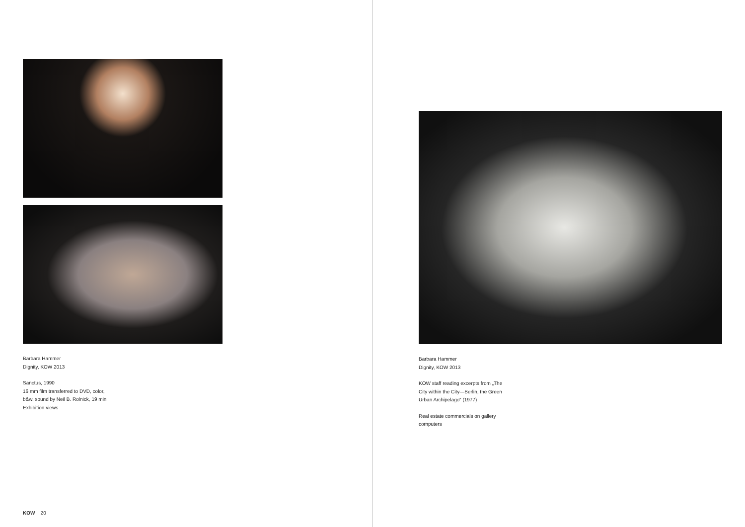Barbara Hammer
Dignity, KOW 2013
Sanctus, 1990
16 mm film transferred to DVD, color,
b&w, sound by Neil B. Rolnick, 19 min
Exhibition views
Barbara Hammer
Dignity, KOW 2013
KOW staff reading excerpts from „The
City within the City—Berlin, the Green
Urban Archipelago“ (1977)
Real estate commercials on gallery
computers
KOW 20